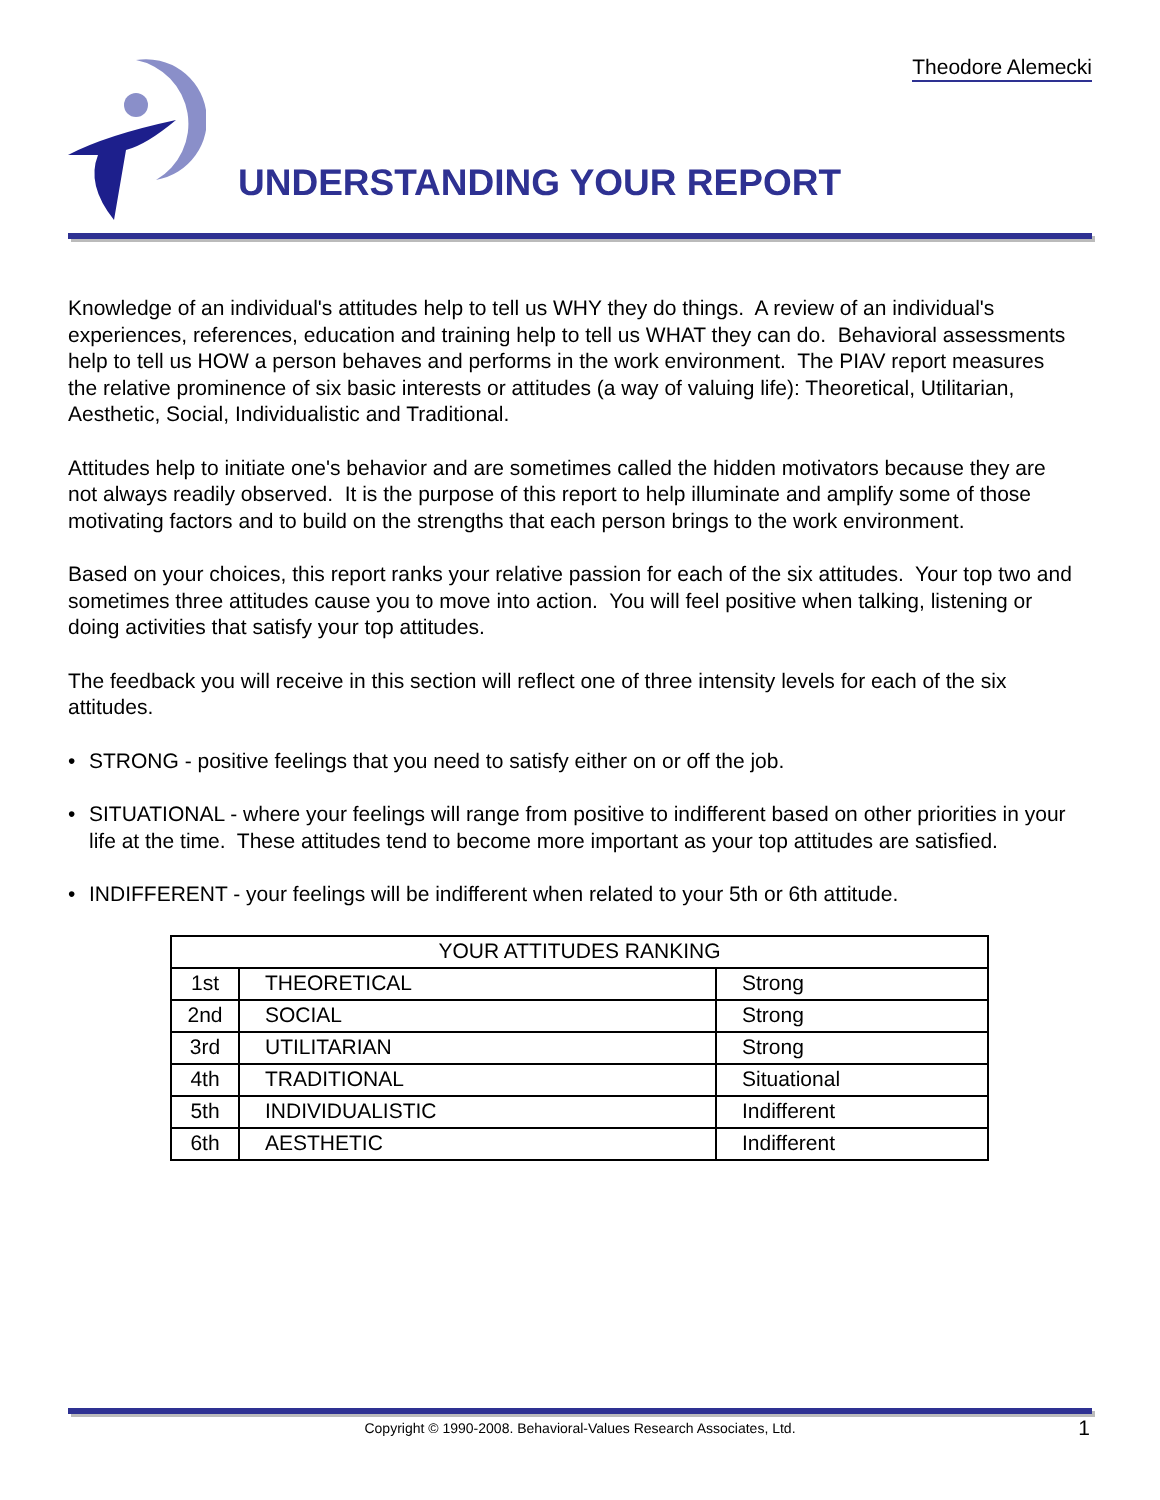Theodore Alemecki
UNDERSTANDING YOUR REPORT
Knowledge of an individual's attitudes help to tell us WHY they do things. A review of an individual's experiences, references, education and training help to tell us WHAT they can do. Behavioral assessments help to tell us HOW a person behaves and performs in the work environment. The PIAV report measures the relative prominence of six basic interests or attitudes (a way of valuing life): Theoretical, Utilitarian, Aesthetic, Social, Individualistic and Traditional.
Attitudes help to initiate one's behavior and are sometimes called the hidden motivators because they are not always readily observed. It is the purpose of this report to help illuminate and amplify some of those motivating factors and to build on the strengths that each person brings to the work environment.
Based on your choices, this report ranks your relative passion for each of the six attitudes. Your top two and sometimes three attitudes cause you to move into action. You will feel positive when talking, listening or doing activities that satisfy your top attitudes.
The feedback you will receive in this section will reflect one of three intensity levels for each of the six attitudes.
• STRONG - positive feelings that you need to satisfy either on or off the job.
• SITUATIONAL - where your feelings will range from positive to indifferent based on other priorities in your life at the time. These attitudes tend to become more important as your top attitudes are satisfied.
• INDIFFERENT - your feelings will be indifferent when related to your 5th or 6th attitude.
| YOUR ATTITUDES RANKING | | |
| 1st | THEORETICAL | Strong |
| 2nd | SOCIAL | Strong |
| 3rd | UTILITARIAN | Strong |
| 4th | TRADITIONAL | Situational |
| 5th | INDIVIDUALISTIC | Indifferent |
| 6th | AESTHETIC | Indifferent |
Copyright © 1990-2008. Behavioral-Values Research Associates, Ltd. 1